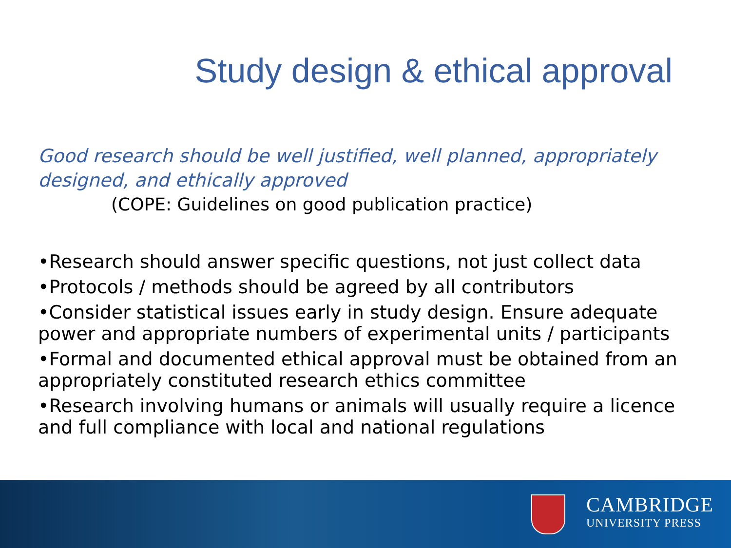Study design & ethical approval
Good research should be well justified, well planned, appropriately designed, and ethically approved
(COPE: Guidelines on good publication practice)
•Research should answer specific questions, not just collect data
•Protocols / methods should be agreed by all contributors
•Consider statistical issues early in study design. Ensure adequate power and appropriate numbers of experimental units / participants
•Formal and documented ethical approval must be obtained from an appropriately constituted research ethics committee
•Research involving humans or animals will usually require a licence and full compliance with local and national regulations
CAMBRIDGE
UNIVERSITY PRESS